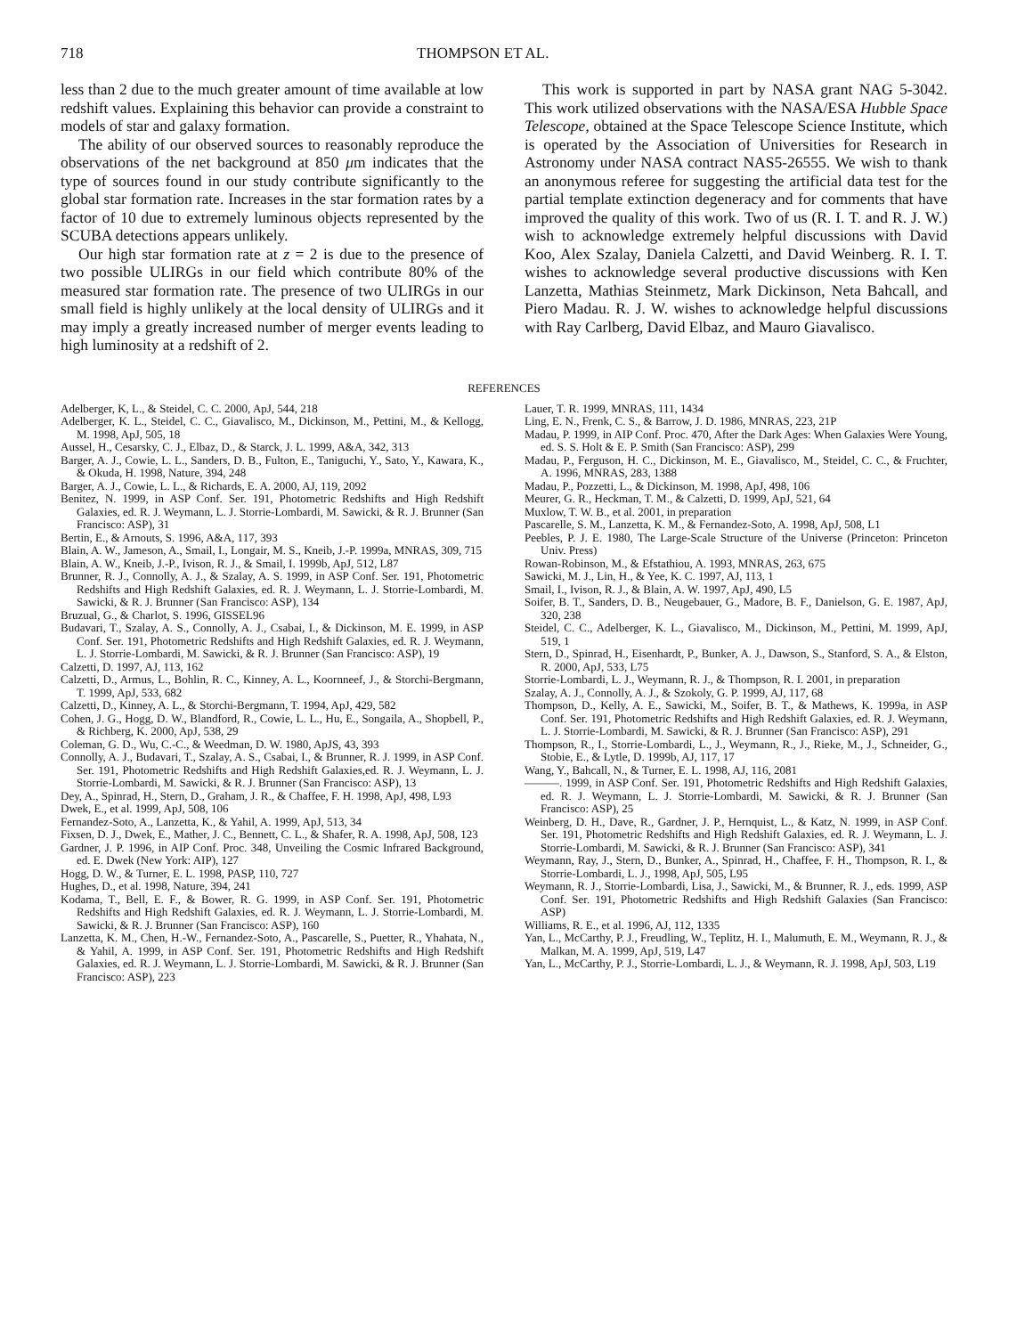718 THOMPSON ET AL.
less than 2 due to the much greater amount of time available at low redshift values. Explaining this behavior can provide a constraint to models of star and galaxy formation.
The ability of our observed sources to reasonably reproduce the observations of the net background at 850 μm indicates that the type of sources found in our study contribute significantly to the global star formation rate. Increases in the star formation rates by a factor of 10 due to extremely luminous objects represented by the SCUBA detections appears unlikely.
Our high star formation rate at z = 2 is due to the presence of two possible ULIRGs in our field which contribute 80% of the measured star formation rate. The presence of two ULIRGs in our small field is highly unlikely at the local density of ULIRGs and it may imply a greatly increased number of merger events leading to high luminosity at a redshift of 2.
This work is supported in part by NASA grant NAG 5-3042. This work utilized observations with the NASA/ESA Hubble Space Telescope, obtained at the Space Telescope Science Institute, which is operated by the Association of Universities for Research in Astronomy under NASA contract NAS5-26555. We wish to thank an anonymous referee for suggesting the artificial data test for the partial template extinction degeneracy and for comments that have improved the quality of this work. Two of us (R. I. T. and R. J. W.) wish to acknowledge extremely helpful discussions with David Koo, Alex Szalay, Daniela Calzetti, and David Weinberg. R. I. T. wishes to acknowledge several productive discussions with Ken Lanzetta, Mathias Steinmetz, Mark Dickinson, Neta Bahcall, and Piero Madau. R. J. W. wishes to acknowledge helpful discussions with Ray Carlberg, David Elbaz, and Mauro Giavalisco.
REFERENCES
Adelberger, K, L., & Steidel, C. C. 2000, ApJ, 544, 218
Adelberger, K. L., Steidel, C. C., Giavalisco, M., Dickinson, M., Pettini, M., & Kellogg, M. 1998, ApJ, 505, 18
Aussel, H., Cesarsky, C. J., Elbaz, D., & Starck, J. L. 1999, A&A, 342, 313
Barger, A. J., Cowie, L. L., Sanders, D. B., Fulton, E., Taniguchi, Y., Sato, Y., Kawara, K., & Okuda, H. 1998, Nature, 394, 248
Barger, A. J., Cowie, L. L., & Richards, E. A. 2000, AJ, 119, 2092
Benitez, N. 1999, in ASP Conf. Ser. 191, Photometric Redshifts and High Redshift Galaxies, ed. R. J. Weymann, L. J. Storrie-Lombardi, M. Sawicki, & R. J. Brunner (San Francisco: ASP), 31
Bertin, E., & Arnouts, S. 1996, A&A, 117, 393
Blain, A. W., Jameson, A., Smail, I., Longair, M. S., Kneib, J.-P. 1999a, MNRAS, 309, 715
Blain, A. W., Kneib, J.-P., Ivison, R. J., & Smail, I. 1999b, ApJ, 512, L87
Brunner, R. J., Connolly, A. J., & Szalay, A. S. 1999, in ASP Conf. Ser. 191, Photometric Redshifts and High Redshift Galaxies, ed. R. J. Weymann, L. J. Storrie-Lombardi, M. Sawicki, & R. J. Brunner (San Francisco: ASP), 134
Bruzual, G., & Charlot, S. 1996, GISSEL96
Budavari, T., Szalay, A. S., Connolly, A. J., Csabai, I., & Dickinson, M. E. 1999, in ASP Conf. Ser. 191, Photometric Redshifts and High Redshift Galaxies, ed. R. J. Weymann, L. J. Storrie-Lombardi, M. Sawicki, & R. J. Brunner (San Francisco: ASP), 19
Calzetti, D. 1997, AJ, 113, 162
Calzetti, D., Armus, L., Bohlin, R. C., Kinney, A. L., Koornneef, J., & Storchi-Bergmann, T. 1999, ApJ, 533, 682
Calzetti, D., Kinney, A. L., & Storchi-Bergmann, T. 1994, ApJ, 429, 582
Cohen, J. G., Hogg, D. W., Blandford, R., Cowie, L. L., Hu, E., Songaila, A., Shopbell, P., & Richberg, K. 2000, ApJ, 538, 29
Coleman, G. D., Wu, C.-C., & Weedman, D. W. 1980, ApJS, 43, 393
Connolly, A. J., Budavari, T., Szalay, A. S., Csabai, I., & Brunner, R. J. 1999, in ASP Conf. Ser. 191, Photometric Redshifts and High Redshift Galaxies,ed. R. J. Weymann, L. J. Storrie-Lombardi, M. Sawicki, & R. J. Brunner (San Francisco: ASP), 13
Dey, A., Spinrad, H., Stern, D., Graham, J. R., & Chaffee, F. H. 1998, ApJ, 498, L93
Dwek, E., et al. 1999, ApJ, 508, 106
Fernandez-Soto, A., Lanzetta, K., & Yahil, A. 1999, ApJ, 513, 34
Fixsen, D. J., Dwek, E., Mather, J. C., Bennett, C. L., & Shafer, R. A. 1998, ApJ, 508, 123
Gardner, J. P. 1996, in AIP Conf. Proc. 348, Unveiling the Cosmic Infrared Background, ed. E. Dwek (New York: AIP), 127
Hogg, D. W., & Turner, E. L. 1998, PASP, 110, 727
Hughes, D., et al. 1998, Nature, 394, 241
Kodama, T., Bell, E. F., & Bower, R. G. 1999, in ASP Conf. Ser. 191, Photometric Redshifts and High Redshift Galaxies, ed. R. J. Weymann, L. J. Storrie-Lombardi, M. Sawicki, & R. J. Brunner (San Francisco: ASP), 160
Lanzetta, K. M., Chen, H.-W., Fernandez-Soto, A., Pascarelle, S., Puetter, R., Yhahata, N., & Yahil, A. 1999, in ASP Conf. Ser. 191, Photometric Redshifts and High Redshift Galaxies, ed. R. J. Weymann, L. J. Storrie-Lombardi, M. Sawicki, & R. J. Brunner (San Francisco: ASP), 223
Lauer, T. R. 1999, MNRAS, 111, 1434
Ling, E. N., Frenk, C. S., & Barrow, J. D. 1986, MNRAS, 223, 21P
Madau, P. 1999, in AIP Conf. Proc. 470, After the Dark Ages: When Galaxies Were Young, ed. S. S. Holt & E. P. Smith (San Francisco: ASP), 299
Madau, P., Ferguson, H. C., Dickinson, M. E., Giavalisco, M., Steidel, C. C., & Fruchter, A. 1996, MNRAS, 283, 1388
Madau, P., Pozzetti, L., & Dickinson, M. 1998, ApJ, 498, 106
Meurer, G. R., Heckman, T. M., & Calzetti, D. 1999, ApJ, 521, 64
Muxlow, T. W. B., et al. 2001, in preparation
Pascarelle, S. M., Lanzetta, K. M., & Fernandez-Soto, A. 1998, ApJ, 508, L1
Peebles, P. J. E. 1980, The Large-Scale Structure of the Universe (Princeton: Princeton Univ. Press)
Rowan-Robinson, M., & Efstathiou, A. 1993, MNRAS, 263, 675
Sawicki, M. J., Lin, H., & Yee, K. C. 1997, AJ, 113, 1
Smail, I., Ivison, R. J., & Blain, A. W. 1997, ApJ, 490, L5
Soifer, B. T., Sanders, D. B., Neugebauer, G., Madore, B. F., Danielson, G. E. 1987, ApJ, 320, 238
Steidel, C. C., Adelberger, K. L., Giavalisco, M., Dickinson, M., Pettini, M. 1999, ApJ, 519, 1
Stern, D., Spinrad, H., Eisenhardt, P., Bunker, A. J., Dawson, S., Stanford, S. A., & Elston, R. 2000, ApJ, 533, L75
Storrie-Lombardi, L. J., Weymann, R. J., & Thompson, R. I. 2001, in preparation
Szalay, A. J., Connolly, A. J., & Szokoly, G. P. 1999, AJ, 117, 68
Thompson, D., Kelly, A. E., Sawicki, M., Soifer, B. T., & Mathews, K. 1999a, in ASP Conf. Ser. 191, Photometric Redshifts and High Redshift Galaxies, ed. R. J. Weymann, L. J. Storrie-Lombardi, M. Sawicki, & R. J. Brunner (San Francisco: ASP), 291
Thompson, R., I., Storrie-Lombardi, L., J., Weymann, R., J., Rieke, M., J., Schneider, G., Stobie, E., & Lytle, D. 1999b, AJ, 117, 17
Wang, Y., Bahcall, N., & Turner, E. L. 1998, AJ, 116, 2081
———. 1999, in ASP Conf. Ser. 191, Photometric Redshifts and High Redshift Galaxies, ed. R. J. Weymann, L. J. Storrie-Lombardi, M. Sawicki, & R. J. Brunner (San Francisco: ASP), 25
Weinberg, D. H., Dave, R., Gardner, J. P., Hernquist, L., & Katz, N. 1999, in ASP Conf. Ser. 191, Photometric Redshifts and High Redshift Galaxies, ed. R. J. Weymann, L. J. Storrie-Lombardi, M. Sawicki, & R. J. Brunner (San Francisco: ASP), 341
Weymann, Ray, J., Stern, D., Bunker, A., Spinrad, H., Chaffee, F. H., Thompson, R. I., & Storrie-Lombardi, L. J., 1998, ApJ, 505, L95
Weymann, R. J., Storrie-Lombardi, Lisa, J., Sawicki, M., & Brunner, R. J., eds. 1999, ASP Conf. Ser. 191, Photometric Redshifts and High Redshift Galaxies (San Francisco: ASP)
Williams, R. E., et al. 1996, AJ, 112, 1335
Yan, L., McCarthy, P. J., Freudling, W., Teplitz, H. I., Malumuth, E. M., Weymann, R. J., & Malkan, M. A. 1999, ApJ, 519, L47
Yan, L., McCarthy, P. J., Storrie-Lombardi, L. J., & Weymann, R. J. 1998, ApJ, 503, L19